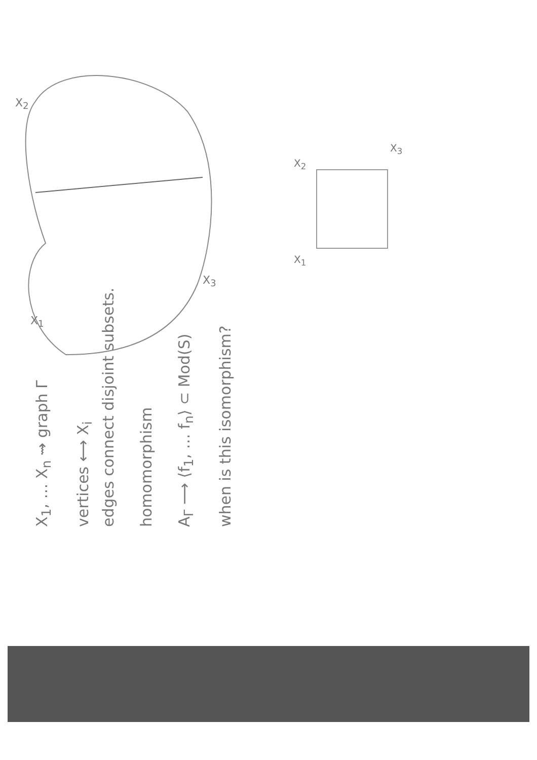X<sub>1</sub>, … X<sub>n</sub> ⇝ graph Γ
vertices ⟷ X<sub>i</sub>
edges connect disjoint subsets.
homomorphism
A<sub>Γ</sub> ⟶ ⟨f<sub>1</sub>, … f<sub>n</sub>⟩ ⊂ Mod(S)
when is this isomorphism?
X<sub>1</sub>
X<sub>3</sub>
X<sub>2</sub>
X<sub>1</sub>
X<sub>2</sub>
X<sub>3</sub>